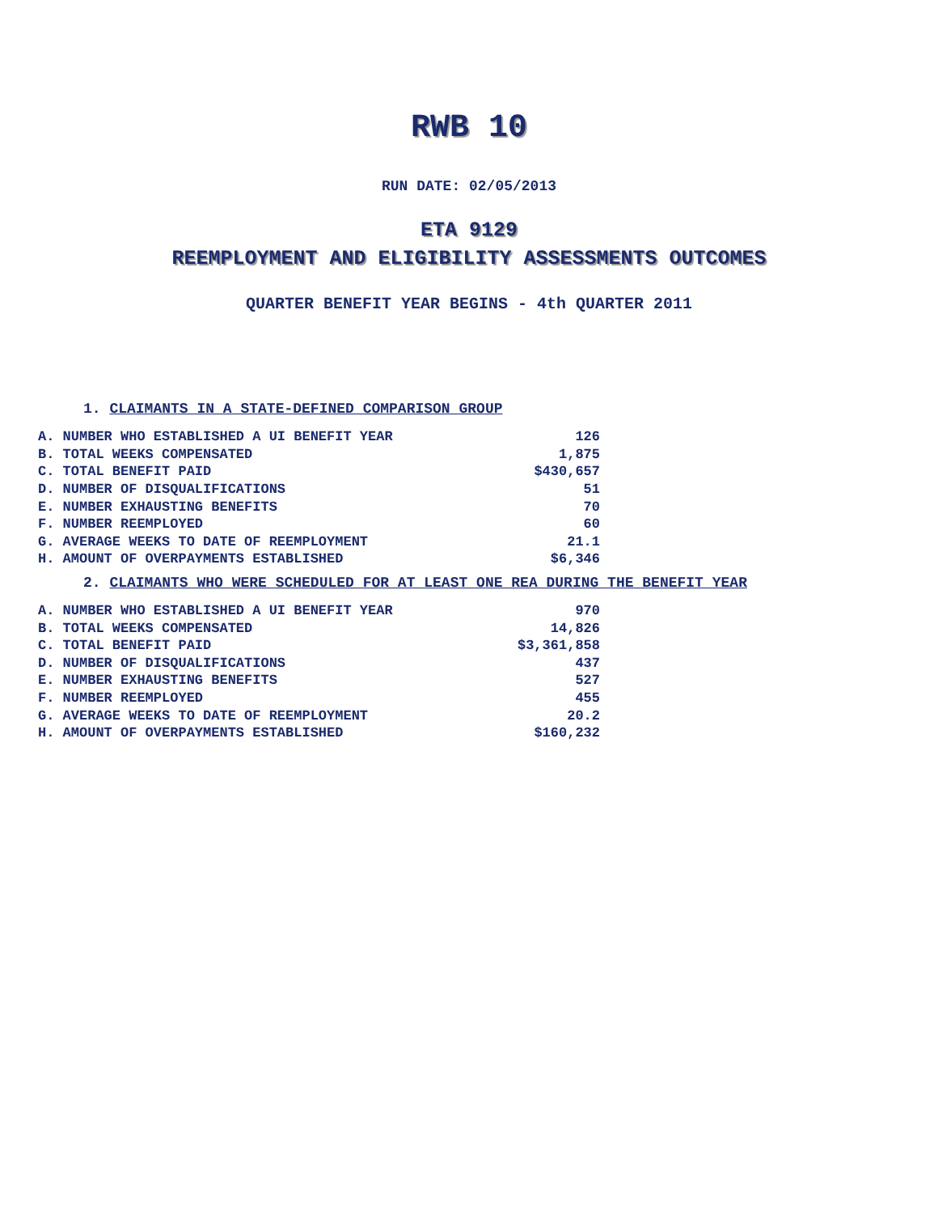RWB 10
RUN DATE: 02/05/2013
ETA 9129
REEMPLOYMENT AND ELIGIBILITY ASSESSMENTS OUTCOMES
QUARTER BENEFIT YEAR BEGINS - 4th QUARTER 2011
1. CLAIMANTS IN A STATE-DEFINED COMPARISON GROUP
| A. NUMBER WHO ESTABLISHED A UI BENEFIT YEAR | 126 |
| B. TOTAL WEEKS COMPENSATED | 1,875 |
| C. TOTAL BENEFIT PAID | $430,657 |
| D. NUMBER OF DISQUALIFICATIONS | 51 |
| E. NUMBER EXHAUSTING BENEFITS | 70 |
| F. NUMBER REEMPLOYED | 60 |
| G. AVERAGE WEEKS TO DATE OF REEMPLOYMENT | 21.1 |
| H. AMOUNT OF OVERPAYMENTS ESTABLISHED | $6,346 |
2. CLAIMANTS WHO WERE SCHEDULED FOR AT LEAST ONE REA DURING THE BENEFIT YEAR
| A. NUMBER WHO ESTABLISHED A UI BENEFIT YEAR | 970 |
| B. TOTAL WEEKS COMPENSATED | 14,826 |
| C. TOTAL BENEFIT PAID | $3,361,858 |
| D. NUMBER OF DISQUALIFICATIONS | 437 |
| E. NUMBER EXHAUSTING BENEFITS | 527 |
| F. NUMBER REEMPLOYED | 455 |
| G. AVERAGE WEEKS TO DATE OF REEMPLOYMENT | 20.2 |
| H. AMOUNT OF OVERPAYMENTS ESTABLISHED | $160,232 |